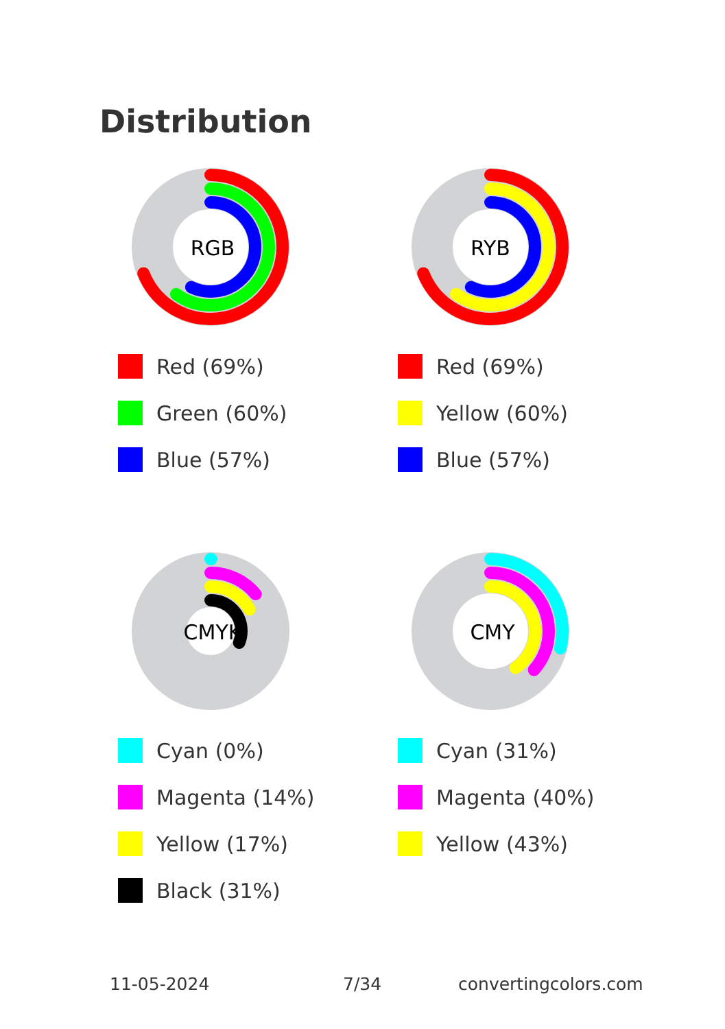Distribution
RGB
Red (69%)
Green (60%)
Blue (57%)
RYB
Red (69%)
Yellow (60%)
Blue (57%)
CMYK
Cyan (0%)
Magenta (14%)
Yellow (17%)
Black (31%)
CMY
Cyan (31%)
Magenta (40%)
Yellow (43%)
11-05-2024 7/34 convertingcolors.com